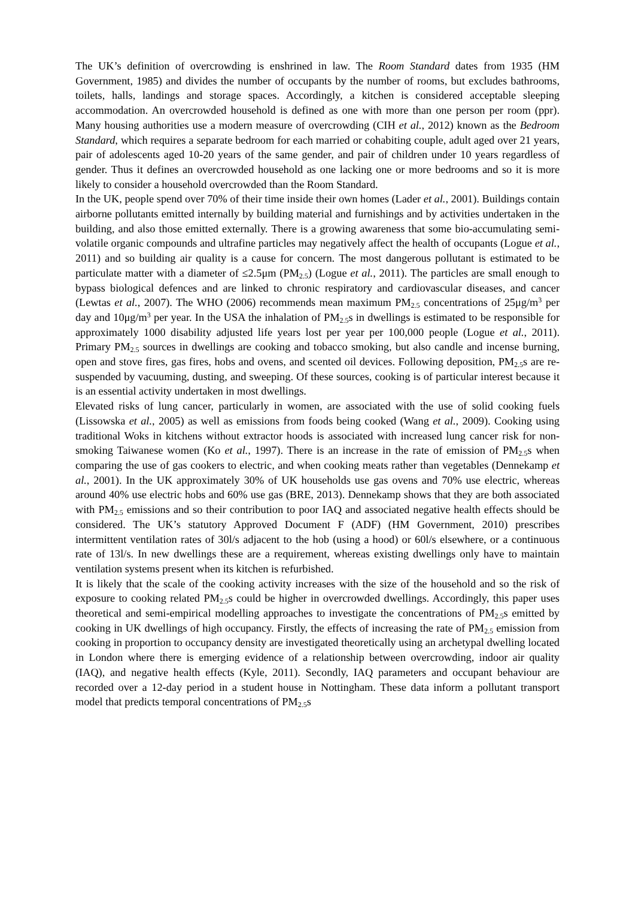The UK’s definition of overcrowding is enshrined in law. The Room Standard dates from 1935 (HM Government, 1985) and divides the number of occupants by the number of rooms, but excludes bathrooms, toilets, halls, landings and storage spaces. Accordingly, a kitchen is considered acceptable sleeping accommodation. An overcrowded household is defined as one with more than one person per room (ppr). Many housing authorities use a modern measure of overcrowding (CIH et al., 2012) known as the Bedroom Standard, which requires a separate bedroom for each married or cohabiting couple, adult aged over 21 years, pair of adolescents aged 10-20 years of the same gender, and pair of children under 10 years regardless of gender. Thus it defines an overcrowded household as one lacking one or more bedrooms and so it is more likely to consider a household overcrowded than the Room Standard.
In the UK, people spend over 70% of their time inside their own homes (Lader et al., 2001). Buildings contain airborne pollutants emitted internally by building material and furnishings and by activities undertaken in the building, and also those emitted externally. There is a growing awareness that some bio-accumulating semi-volatile organic compounds and ultrafine particles may negatively affect the health of occupants (Logue et al., 2011) and so building air quality is a cause for concern. The most dangerous pollutant is estimated to be particulate matter with a diameter of ≤2.5μm (PM<sub>2.5</sub>) (Logue et al., 2011). The particles are small enough to bypass biological defences and are linked to chronic respiratory and cardiovascular diseases, and cancer (Lewtas et al., 2007). The WHO (2006) recommends mean maximum PM<sub>2.5</sub> concentrations of 25μg/m<sup>3</sup> per day and 10μg/m<sup>3</sup> per year. In the USA the inhalation of PM<sub>2.5</sub>s in dwellings is estimated to be responsible for approximately 1000 disability adjusted life years lost per year per 100,000 people (Logue et al., 2011). Primary PM<sub>2.5</sub> sources in dwellings are cooking and tobacco smoking, but also candle and incense burning, open and stove fires, gas fires, hobs and ovens, and scented oil devices. Following deposition, PM<sub>2.5</sub>s are re-suspended by vacuuming, dusting, and sweeping. Of these sources, cooking is of particular interest because it is an essential activity undertaken in most dwellings.
Elevated risks of lung cancer, particularly in women, are associated with the use of solid cooking fuels (Lissowska et al., 2005) as well as emissions from foods being cooked (Wang et al., 2009). Cooking using traditional Woks in kitchens without extractor hoods is associated with increased lung cancer risk for non-smoking Taiwanese women (Ko et al., 1997). There is an increase in the rate of emission of PM<sub>2.5</sub>s when comparing the use of gas cookers to electric, and when cooking meats rather than vegetables (Dennekamp et al., 2001). In the UK approximately 30% of UK households use gas ovens and 70% use electric, whereas around 40% use electric hobs and 60% use gas (BRE, 2013). Dennekamp shows that they are both associated with PM<sub>2.5</sub> emissions and so their contribution to poor IAQ and associated negative health effects should be considered. The UK’s statutory Approved Document F (ADF) (HM Government, 2010) prescribes intermittent ventilation rates of 30l/s adjacent to the hob (using a hood) or 60l/s elsewhere, or a continuous rate of 13l/s. In new dwellings these are a requirement, whereas existing dwellings only have to maintain ventilation systems present when its kitchen is refurbished.
It is likely that the scale of the cooking activity increases with the size of the household and so the risk of exposure to cooking related PM<sub>2.5</sub>s could be higher in overcrowded dwellings. Accordingly, this paper uses theoretical and semi-empirical modelling approaches to investigate the concentrations of PM<sub>2.5</sub>s emitted by cooking in UK dwellings of high occupancy. Firstly, the effects of increasing the rate of PM<sub>2.5</sub> emission from cooking in proportion to occupancy density are investigated theoretically using an archetypal dwelling located in London where there is emerging evidence of a relationship between overcrowding, indoor air quality (IAQ), and negative health effects (Kyle, 2011). Secondly, IAQ parameters and occupant behaviour are recorded over a 12-day period in a student house in Nottingham. These data inform a pollutant transport model that predicts temporal concentrations of PM<sub>2.5</sub>s